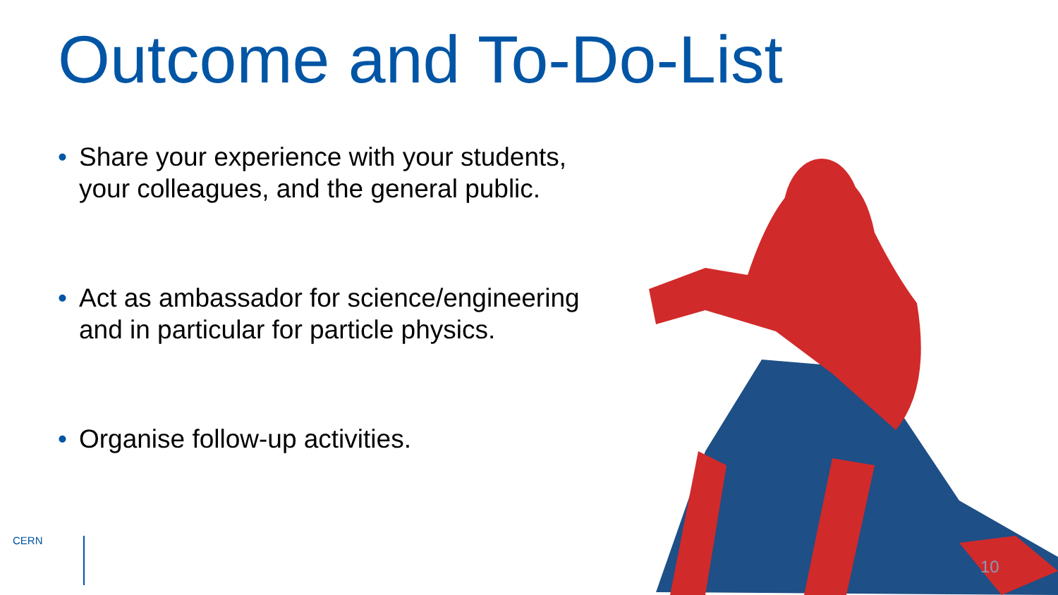Outcome and To-Do-List
• Share your experience with your students, your colleagues, and the general public.
• Act as ambassador for science/engineering and in particular for particle physics.
• Organise follow-up activities.
CERN
10